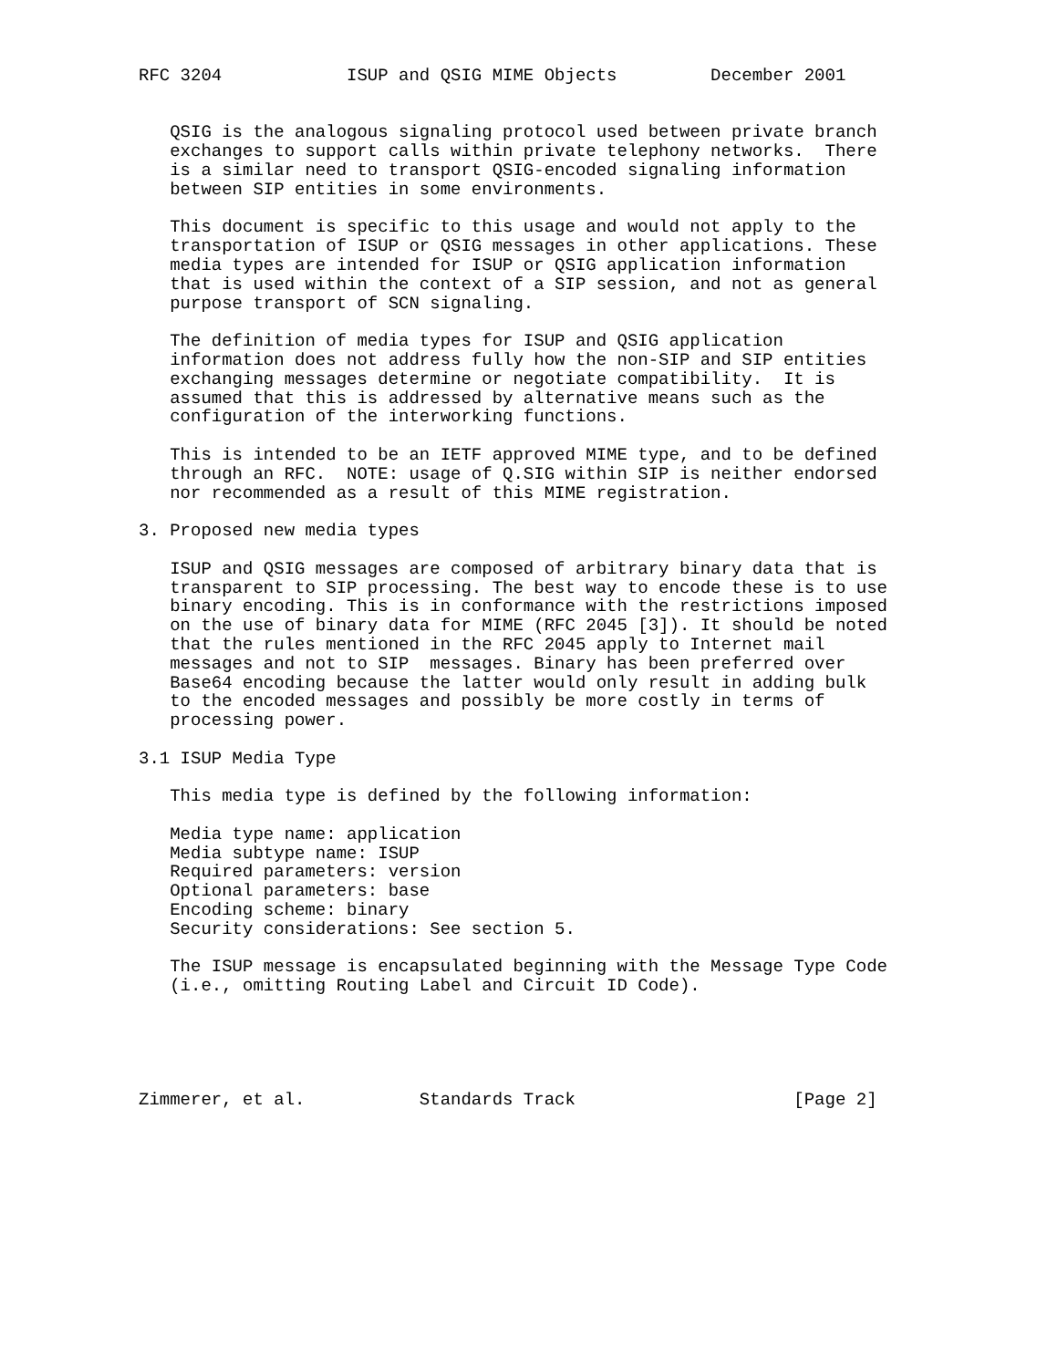RFC 3204            ISUP and QSIG MIME Objects         December 2001


   QSIG is the analogous signaling protocol used between private branch
   exchanges to support calls within private telephony networks.  There
   is a similar need to transport QSIG-encoded signaling information
   between SIP entities in some environments.

   This document is specific to this usage and would not apply to the
   transportation of ISUP or QSIG messages in other applications. These
   media types are intended for ISUP or QSIG application information
   that is used within the context of a SIP session, and not as general
   purpose transport of SCN signaling.

   The definition of media types for ISUP and QSIG application
   information does not address fully how the non-SIP and SIP entities
   exchanging messages determine or negotiate compatibility.  It is
   assumed that this is addressed by alternative means such as the
   configuration of the interworking functions.

   This is intended to be an IETF approved MIME type, and to be defined
   through an RFC.  NOTE: usage of Q.SIG within SIP is neither endorsed
   nor recommended as a result of this MIME registration.

3. Proposed new media types

   ISUP and QSIG messages are composed of arbitrary binary data that is
   transparent to SIP processing. The best way to encode these is to use
   binary encoding. This is in conformance with the restrictions imposed
   on the use of binary data for MIME (RFC 2045 [3]). It should be noted
   that the rules mentioned in the RFC 2045 apply to Internet mail
   messages and not to SIP  messages. Binary has been preferred over
   Base64 encoding because the latter would only result in adding bulk
   to the encoded messages and possibly be more costly in terms of
   processing power.

3.1 ISUP Media Type

   This media type is defined by the following information:

   Media type name: application
   Media subtype name: ISUP
   Required parameters: version
   Optional parameters: base
   Encoding scheme: binary
   Security considerations: See section 5.

   The ISUP message is encapsulated beginning with the Message Type Code
   (i.e., omitting Routing Label and Circuit ID Code).





Zimmerer, et al.           Standards Track                     [Page 2]